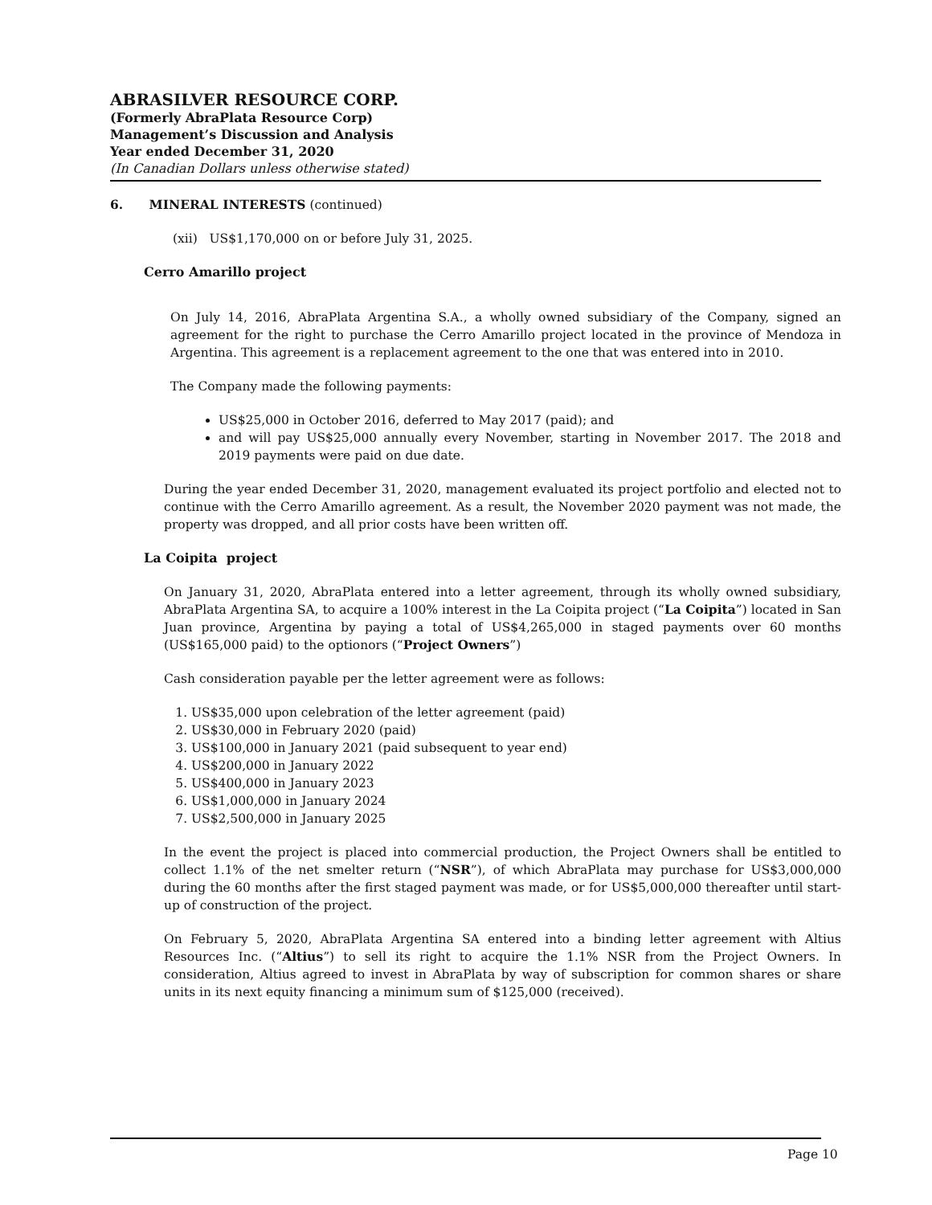ABRASILVER RESOURCE CORP.
(Formerly AbraPlata Resource Corp)
Management’s Discussion and Analysis
Year ended December 31, 2020
(In Canadian Dollars unless otherwise stated)
6. MINERAL INTERESTS (continued)
(xii) US$1,170,000 on or before July 31, 2025.
Cerro Amarillo project
On July 14, 2016, AbraPlata Argentina S.A., a wholly owned subsidiary of the Company, signed an agreement for the right to purchase the Cerro Amarillo project located in the province of Mendoza in Argentina. This agreement is a replacement agreement to the one that was entered into in 2010.
The Company made the following payments:
US$25,000 in October 2016, deferred to May 2017 (paid); and
and will pay US$25,000 annually every November, starting in November 2017. The 2018 and 2019 payments were paid on due date.
During the year ended December 31, 2020, management evaluated its project portfolio and elected not to continue with the Cerro Amarillo agreement. As a result, the November 2020 payment was not made, the property was dropped, and all prior costs have been written off.
La Coipita project
On January 31, 2020, AbraPlata entered into a letter agreement, through its wholly owned subsidiary, AbraPlata Argentina SA, to acquire a 100% interest in the La Coipita project (“La Coipita”) located in San Juan province, Argentina by paying a total of US$4,265,000 in staged payments over 60 months (US$165,000 paid) to the optionors (“Project Owners”)
Cash consideration payable per the letter agreement were as follows:
1. US$35,000 upon celebration of the letter agreement (paid)
2. US$30,000 in February 2020 (paid)
3. US$100,000 in January 2021 (paid subsequent to year end)
4. US$200,000 in January 2022
5. US$400,000 in January 2023
6. US$1,000,000 in January 2024
7. US$2,500,000 in January 2025
In the event the project is placed into commercial production, the Project Owners shall be entitled to collect 1.1% of the net smelter return (“NSR”), of which AbraPlata may purchase for US$3,000,000 during the 60 months after the first staged payment was made, or for US$5,000,000 thereafter until start-up of construction of the project.
On February 5, 2020, AbraPlata Argentina SA entered into a binding letter agreement with Altius Resources Inc. (“Altius”) to sell its right to acquire the 1.1% NSR from the Project Owners. In consideration, Altius agreed to invest in AbraPlata by way of subscription for common shares or share units in its next equity financing a minimum sum of $125,000 (received).
Page 10